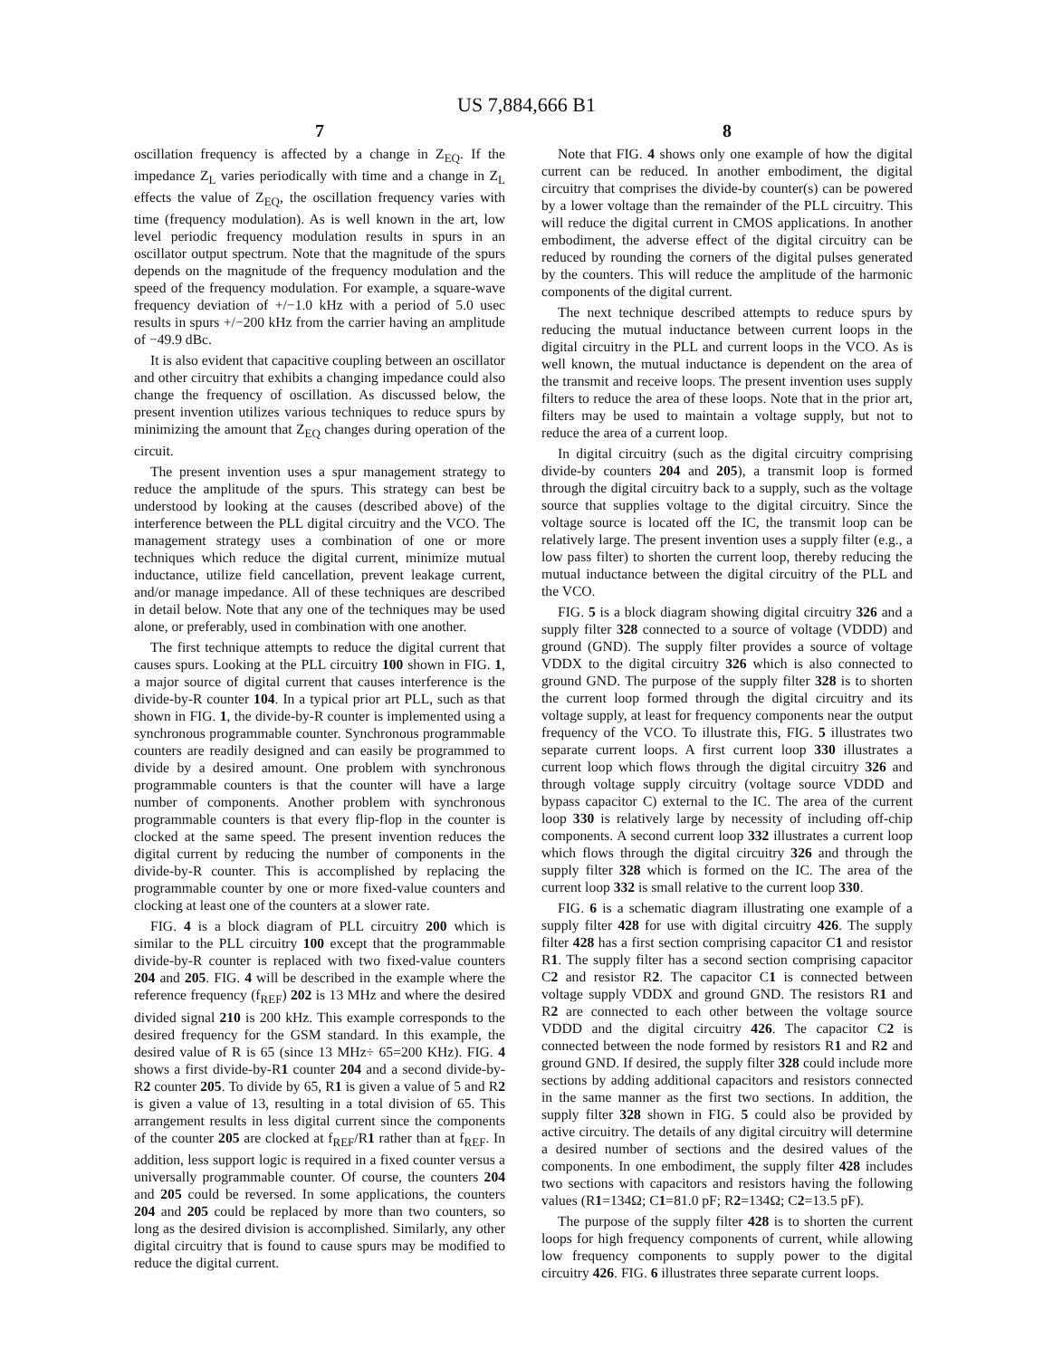US 7,884,666 B1
7
oscillation frequency is affected by a change in Z<sub>EQ</sub>. If the impedance Z<sub>L</sub> varies periodically with time and a change in Z<sub>L</sub> effects the value of Z<sub>EQ</sub>, the oscillation frequency varies with time (frequency modulation). As is well known in the art, low level periodic frequency modulation results in spurs in an oscillator output spectrum. Note that the magnitude of the spurs depends on the magnitude of the frequency modulation and the speed of the frequency modulation. For example, a square-wave frequency deviation of +/−1.0 kHz with a period of 5.0 usec results in spurs +/−200 kHz from the carrier having an amplitude of −49.9 dBc.
It is also evident that capacitive coupling between an oscillator and other circuitry that exhibits a changing impedance could also change the frequency of oscillation. As discussed below, the present invention utilizes various techniques to reduce spurs by minimizing the amount that Z<sub>EQ</sub> changes during operation of the circuit.
The present invention uses a spur management strategy to reduce the amplitude of the spurs. This strategy can best be understood by looking at the causes (described above) of the interference between the PLL digital circuitry and the VCO. The management strategy uses a combination of one or more techniques which reduce the digital current, minimize mutual inductance, utilize field cancellation, prevent leakage current, and/or manage impedance. All of these techniques are described in detail below. Note that any one of the techniques may be used alone, or preferably, used in combination with one another.
The first technique attempts to reduce the digital current that causes spurs. Looking at the PLL circuitry 100 shown in FIG. 1, a major source of digital current that causes interference is the divide-by-R counter 104. In a typical prior art PLL, such as that shown in FIG. 1, the divide-by-R counter is implemented using a synchronous programmable counter. Synchronous programmable counters are readily designed and can easily be programmed to divide by a desired amount. One problem with synchronous programmable counters is that the counter will have a large number of components. Another problem with synchronous programmable counters is that every flip-flop in the counter is clocked at the same speed. The present invention reduces the digital current by reducing the number of components in the divide-by-R counter. This is accomplished by replacing the programmable counter by one or more fixed-value counters and clocking at least one of the counters at a slower rate.
FIG. 4 is a block diagram of PLL circuitry 200 which is similar to the PLL circuitry 100 except that the programmable divide-by-R counter is replaced with two fixed-value counters 204 and 205. FIG. 4 will be described in the example where the reference frequency (f<sub>REF</sub>) 202 is 13 MHz and where the desired divided signal 210 is 200 kHz. This example corresponds to the desired frequency for the GSM standard. In this example, the desired value of R is 65 (since 13 MHz÷ 65=200 KHz). FIG. 4 shows a first divide-by-R1 counter 204 and a second divide-by-R2 counter 205. To divide by 65, R1 is given a value of 5 and R2 is given a value of 13, resulting in a total division of 65. This arrangement results in less digital current since the components of the counter 205 are clocked at f<sub>REF</sub>/R1 rather than at f<sub>REF</sub>. In addition, less support logic is required in a fixed counter versus a universally programmable counter. Of course, the counters 204 and 205 could be reversed. In some applications, the counters 204 and 205 could be replaced by more than two counters, so long as the desired division is accomplished. Similarly, any other digital circuitry that is found to cause spurs may be modified to reduce the digital current.
8
Note that FIG. 4 shows only one example of how the digital current can be reduced. In another embodiment, the digital circuitry that comprises the divide-by counter(s) can be powered by a lower voltage than the remainder of the PLL circuitry. This will reduce the digital current in CMOS applications. In another embodiment, the adverse effect of the digital circuitry can be reduced by rounding the corners of the digital pulses generated by the counters. This will reduce the amplitude of the harmonic components of the digital current.
The next technique described attempts to reduce spurs by reducing the mutual inductance between current loops in the digital circuitry in the PLL and current loops in the VCO. As is well known, the mutual inductance is dependent on the area of the transmit and receive loops. The present invention uses supply filters to reduce the area of these loops. Note that in the prior art, filters may be used to maintain a voltage supply, but not to reduce the area of a current loop.
In digital circuitry (such as the digital circuitry comprising divide-by counters 204 and 205), a transmit loop is formed through the digital circuitry back to a supply, such as the voltage source that supplies voltage to the digital circuitry. Since the voltage source is located off the IC, the transmit loop can be relatively large. The present invention uses a supply filter (e.g., a low pass filter) to shorten the current loop, thereby reducing the mutual inductance between the digital circuitry of the PLL and the VCO.
FIG. 5 is a block diagram showing digital circuitry 326 and a supply filter 328 connected to a source of voltage (VDDD) and ground (GND). The supply filter provides a source of voltage VDDX to the digital circuitry 326 which is also connected to ground GND. The purpose of the supply filter 328 is to shorten the current loop formed through the digital circuitry and its voltage supply, at least for frequency components near the output frequency of the VCO. To illustrate this, FIG. 5 illustrates two separate current loops. A first current loop 330 illustrates a current loop which flows through the digital circuitry 326 and through voltage supply circuitry (voltage source VDDD and bypass capacitor C) external to the IC. The area of the current loop 330 is relatively large by necessity of including off-chip components. A second current loop 332 illustrates a current loop which flows through the digital circuitry 326 and through the supply filter 328 which is formed on the IC. The area of the current loop 332 is small relative to the current loop 330.
FIG. 6 is a schematic diagram illustrating one example of a supply filter 428 for use with digital circuitry 426. The supply filter 428 has a first section comprising capacitor C1 and resistor R1. The supply filter has a second section comprising capacitor C2 and resistor R2. The capacitor C1 is connected between voltage supply VDDX and ground GND. The resistors R1 and R2 are connected to each other between the voltage source VDDD and the digital circuitry 426. The capacitor C2 is connected between the node formed by resistors R1 and R2 and ground GND. If desired, the supply filter 328 could include more sections by adding additional capacitors and resistors connected in the same manner as the first two sections. In addition, the supply filter 328 shown in FIG. 5 could also be provided by active circuitry. The details of any digital circuitry will determine a desired number of sections and the desired values of the components. In one embodiment, the supply filter 428 includes two sections with capacitors and resistors having the following values (R1=134Ω; C1=81.0 pF; R2=134Ω; C2=13.5 pF).
The purpose of the supply filter 428 is to shorten the current loops for high frequency components of current, while allowing low frequency components to supply power to the digital circuitry 426. FIG. 6 illustrates three separate current loops.